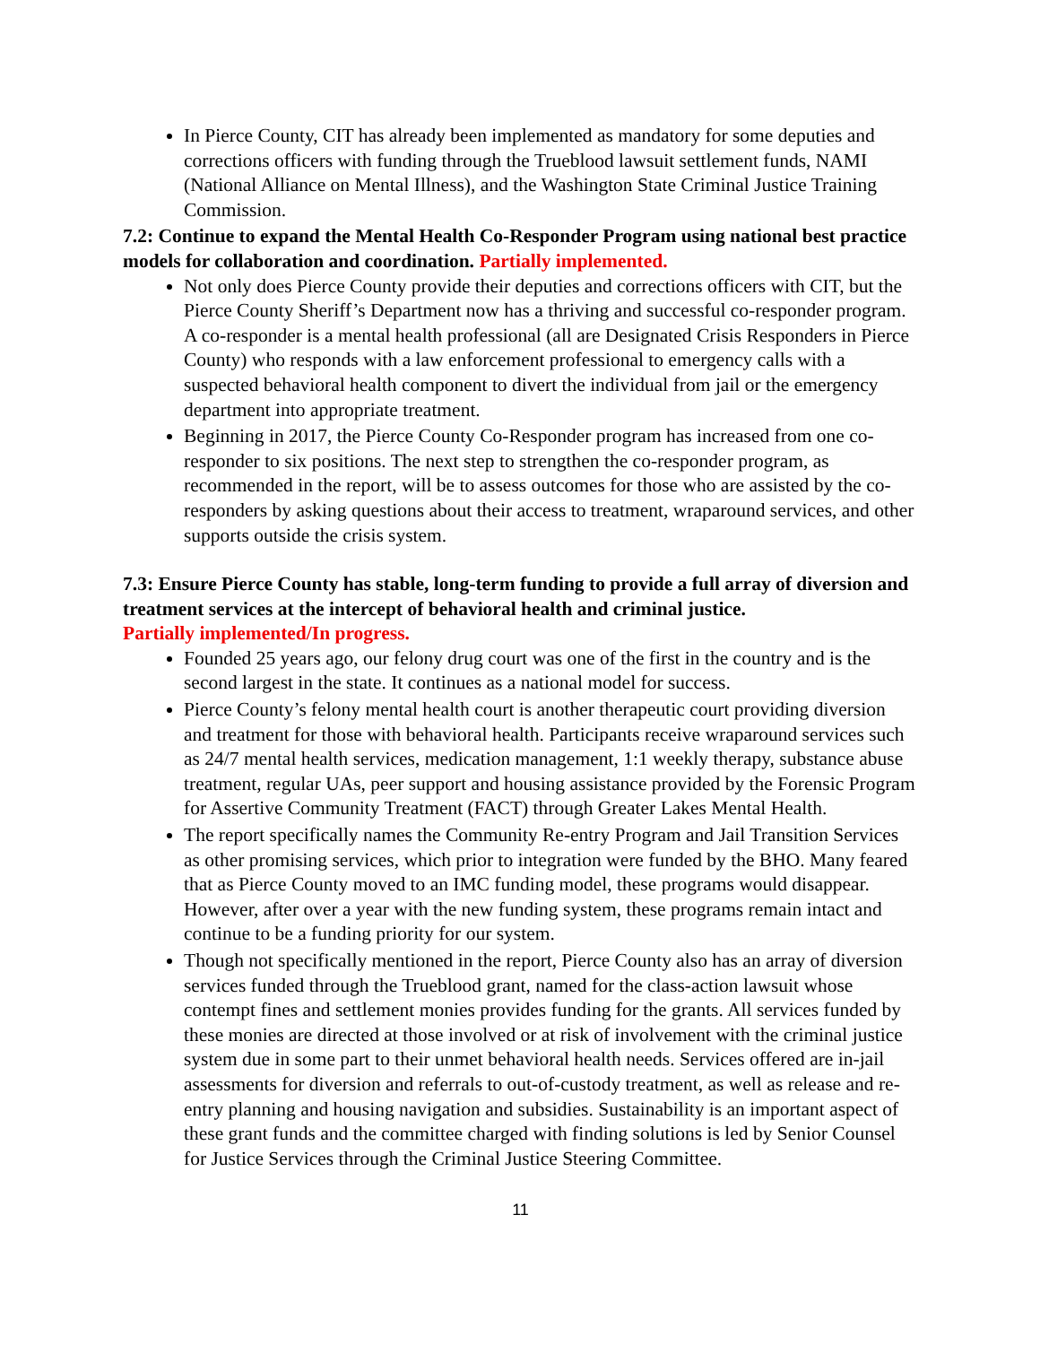In Pierce County, CIT has already been implemented as mandatory for some deputies and corrections officers with funding through the Trueblood lawsuit settlement funds, NAMI (National Alliance on Mental Illness), and the Washington State Criminal Justice Training Commission.
7.2: Continue to expand the Mental Health Co-Responder Program using national best practice models for collaboration and coordination. Partially implemented.
Not only does Pierce County provide their deputies and corrections officers with CIT, but the Pierce County Sheriff’s Department now has a thriving and successful co-responder program. A co-responder is a mental health professional (all are Designated Crisis Responders in Pierce County) who responds with a law enforcement professional to emergency calls with a suspected behavioral health component to divert the individual from jail or the emergency department into appropriate treatment.
Beginning in 2017, the Pierce County Co-Responder program has increased from one co-responder to six positions. The next step to strengthen the co-responder program, as recommended in the report, will be to assess outcomes for those who are assisted by the co-responders by asking questions about their access to treatment, wraparound services, and other supports outside the crisis system.
7.3: Ensure Pierce County has stable, long-term funding to provide a full array of diversion and treatment services at the intercept of behavioral health and criminal justice.
Partially implemented/In progress.
Founded 25 years ago, our felony drug court was one of the first in the country and is the second largest in the state. It continues as a national model for success.
Pierce County’s felony mental health court is another therapeutic court providing diversion and treatment for those with behavioral health. Participants receive wraparound services such as 24/7 mental health services, medication management, 1:1 weekly therapy, substance abuse treatment, regular UAs, peer support and housing assistance provided by the Forensic Program for Assertive Community Treatment (FACT) through Greater Lakes Mental Health.
The report specifically names the Community Re-entry Program and Jail Transition Services as other promising services, which prior to integration were funded by the BHO. Many feared that as Pierce County moved to an IMC funding model, these programs would disappear. However, after over a year with the new funding system, these programs remain intact and continue to be a funding priority for our system.
Though not specifically mentioned in the report, Pierce County also has an array of diversion services funded through the Trueblood grant, named for the class-action lawsuit whose contempt fines and settlement monies provides funding for the grants. All services funded by these monies are directed at those involved or at risk of involvement with the criminal justice system due in some part to their unmet behavioral health needs. Services offered are in-jail assessments for diversion and referrals to out-of-custody treatment, as well as release and re-entry planning and housing navigation and subsidies. Sustainability is an important aspect of these grant funds and the committee charged with finding solutions is led by Senior Counsel for Justice Services through the Criminal Justice Steering Committee.
11